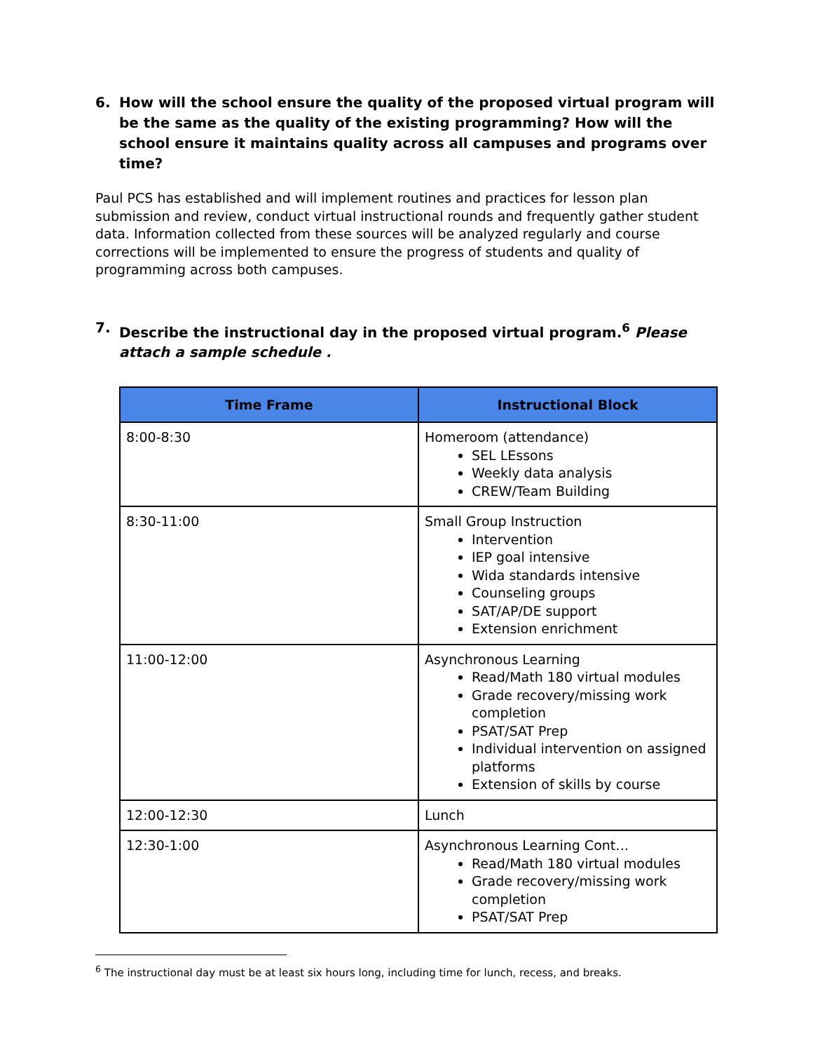6. How will the school ensure the quality of the proposed virtual program will be the same as the quality of the existing programming? How will the school ensure it maintains quality across all campuses and programs over time?
Paul PCS has established and will implement routines and practices for lesson plan submission and review, conduct virtual instructional rounds and frequently gather student data. Information collected from these sources will be analyzed regularly and course corrections will be implemented to ensure the progress of students and quality of programming across both campuses.
7. Describe the instructional day in the proposed virtual program.<sup>6</sup> Please attach a sample schedule .
| Time Frame | Instructional Block |
| --- | --- |
| 8:00-8:30 | Homeroom (attendance) SEL LEssons Weekly data analysis CREW/Team Building |
| 8:30-11:00 | Small Group Instruction Intervention IEP goal intensive Wida standards intensive Counseling groups SAT/AP/DE support Extension enrichment |
| 11:00-12:00 | Asynchronous Learning Read/Math 180 virtual modules Grade recovery/missing work completion PSAT/SAT Prep Individual intervention on assigned platforms Extension of skills by course |
| 12:00-12:30 | Lunch |
| 12:30-1:00 | Asynchronous Learning Cont… Read/Math 180 virtual modules Grade recovery/missing work completion PSAT/SAT Prep |
<sup>6</sup> The instructional day must be at least six hours long, including time for lunch, recess, and breaks.